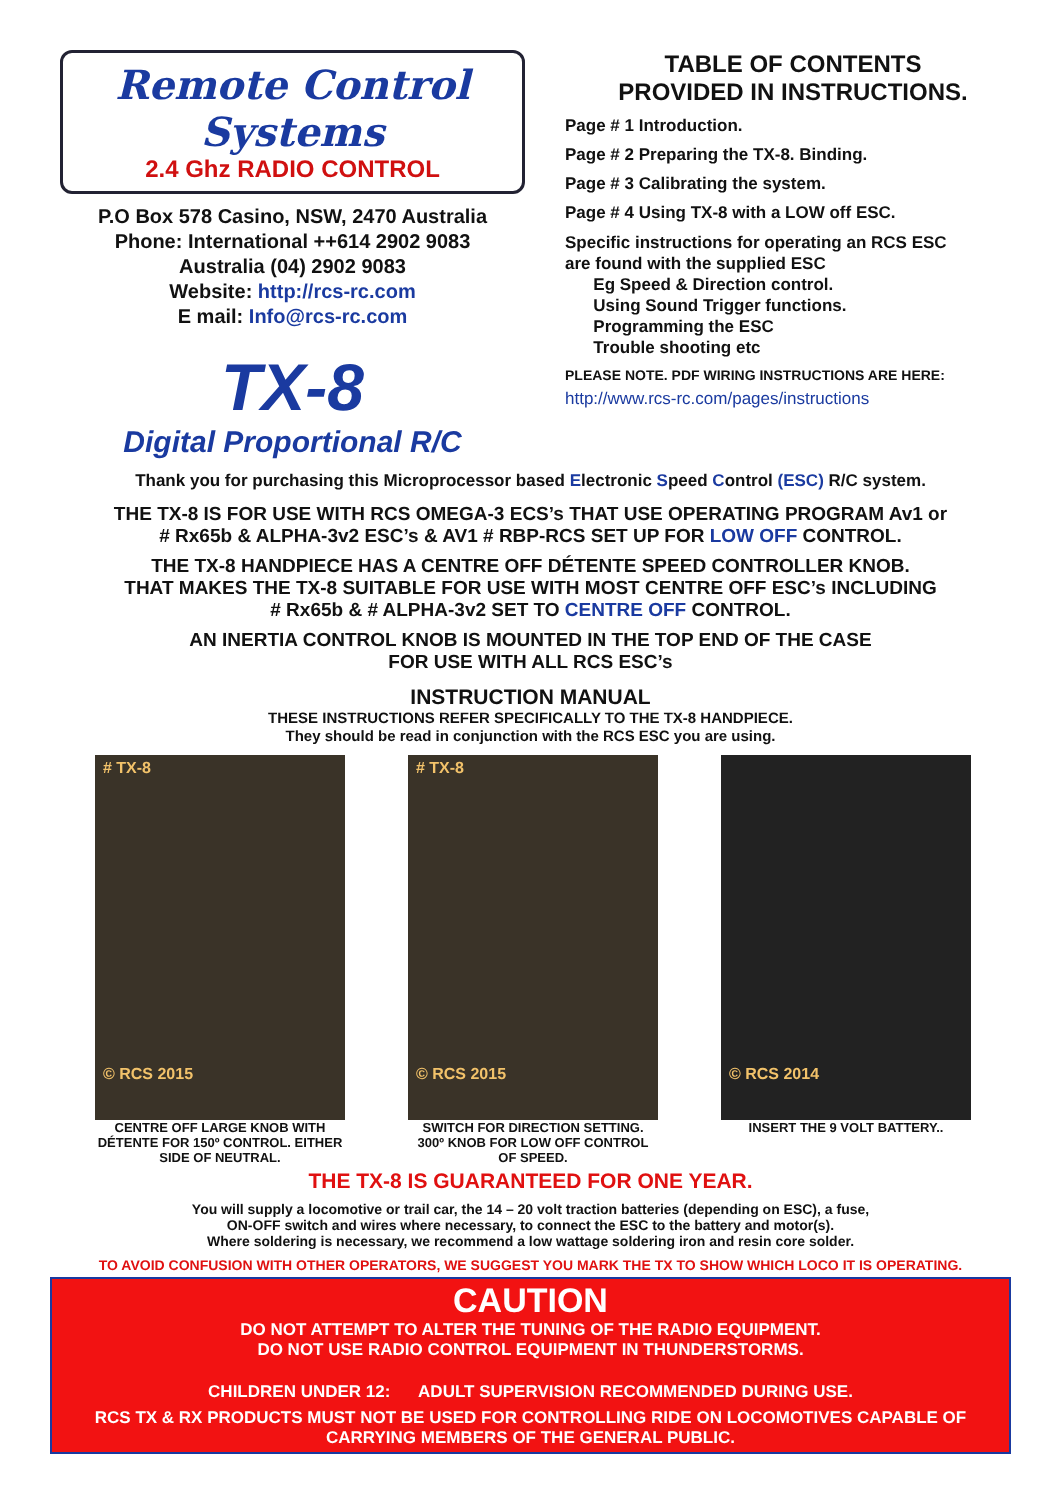Remote Control Systems
2.4 Ghz RADIO CONTROL
P.O Box 578 Casino, NSW, 2470 Australia
Phone: International ++614 2902 9083
Australia (04) 2902 9083
Website: http://rcs-rc.com
E mail: Info@rcs-rc.com
TX-8
Digital Proportional R/C
TABLE OF CONTENTS
PROVIDED IN INSTRUCTIONS.
Page # 1 Introduction.
Page # 2 Preparing the TX-8. Binding.
Page # 3 Calibrating the system.
Page # 4 Using TX-8 with a LOW off ESC.
Specific instructions for operating an RCS ESC
are found with the supplied ESC
Eg Speed & Direction control.
Using Sound Trigger functions.
Programming the ESC
Trouble shooting etc
PLEASE NOTE. PDF WIRING INSTRUCTIONS ARE HERE:
http://www.rcs-rc.com/pages/instructions
Thank you for purchasing this Microprocessor based Electronic Speed Control (ESC) R/C system.
THE TX-8 IS FOR USE WITH RCS OMEGA-3 ECS’s THAT USE OPERATING PROGRAM Av1 or
# Rx65b & ALPHA-3v2 ESC’s & AV1 # RBP-RCS SET UP FOR LOW OFF CONTROL.
THE TX-8 HANDPIECE HAS A CENTRE OFF DÉTENTE SPEED CONTROLLER KNOB.
THAT MAKES THE TX-8 SUITABLE FOR USE WITH MOST CENTRE OFF ESC’s INCLUDING
# Rx65b & # ALPHA-3v2 SET TO CENTRE OFF CONTROL.
AN INERTIA CONTROL KNOB IS MOUNTED IN THE TOP END OF THE CASE
FOR USE WITH ALL RCS ESC’s
INSTRUCTION MANUAL
THESE INSTRUCTIONS REFER SPECIFICALLY TO THE TX-8 HANDPIECE.
They should be read in conjunction with the RCS ESC you are using.
# TX-8
© RCS 2015
CENTRE OFF LARGE KNOB WITH DÉTENTE FOR 150º CONTROL. EITHER SIDE OF NEUTRAL.
# TX-8
© RCS 2015
SWITCH FOR DIRECTION SETTING. 300º KNOB FOR LOW OFF CONTROL OF SPEED.
© RCS 2014
INSERT THE 9 VOLT BATTERY..
THE TX-8 IS GUARANTEED FOR ONE YEAR.
You will supply a locomotive or trail car, the 14 – 20 volt traction batteries (depending on ESC), a fuse,
ON-OFF switch and wires where necessary, to connect the ESC to the battery and motor(s).
Where soldering is necessary, we recommend a low wattage soldering iron and resin core solder.
TO AVOID CONFUSION WITH OTHER OPERATORS, WE SUGGEST YOU MARK THE TX TO SHOW WHICH LOCO IT IS OPERATING.
CAUTION
DO NOT ATTEMPT TO ALTER THE TUNING OF THE RADIO EQUIPMENT.
DO NOT USE RADIO CONTROL EQUIPMENT IN THUNDERSTORMS.
CHILDREN UNDER 12: ADULT SUPERVISION RECOMMENDED DURING USE.
RCS TX & RX PRODUCTS MUST NOT BE USED FOR CONTROLLING RIDE ON LOCOMOTIVES CAPABLE OF
CARRYING MEMBERS OF THE GENERAL PUBLIC.